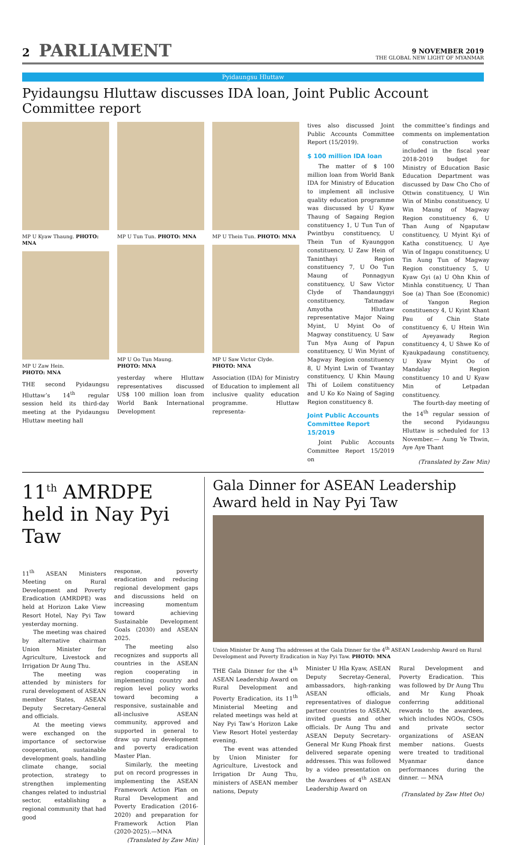2 PARLIAMENT
9 NOVEMBER 2019
THE GLOBAL NEW LIGHT OF MYANMAR
Pyidaungsu Hluttaw
Pyidaungsu Hluttaw discusses IDA loan, Joint Public Account Committee report
MP U Kyaw Thaung. PHOTO: MNA
MP U Zaw Hein.
PHOTO: MNA
THE second Pyidaungsu Hluttaw’s 14<sup>th</sup> regular session held its third-day meeting at the Pyidaungsu Hluttaw meeting hall
MP U Tun Tun. PHOTO: MNA
MP U Oo Tun Maung.
PHOTO: MNA
yesterday where Hluttaw representatives discussed US$ 100 million loan from World Bank International Development
MP U Thein Tun. PHOTO: MNA
MP U Saw Victor Clyde.
PHOTO: MNA
Association (IDA) for Ministry of Education to implement all inclusive quality education programme. Hluttaw representa-
tives also discussed Joint Public Accounts Committee Report (15/2019).
$ 100 million IDA loan
The matter of $ 100 million loan from World Bank IDA for Ministry of Education to implement all inclusive quality education programme was discussed by U Kyaw Thaung of Sagaing Region constituency 1, U Tun Tun of Pwintbyu constituency, U Thein Tun of Kyaunggon constituency, U Zaw Hein of Taninthayi Region constituency 7, U Oo Tun Maung of Ponnagyun constituency, U Saw Victor Clyde of Thandaunggyi constituency, Tatmadaw Amyotha Hluttaw representative Major Naing Myint, U Myint Oo of Magway constituency, U Saw Tun Mya Aung of Papun constituency, U Win Myint of Magway Region constituency 8, U Myint Lwin of Twantay constituency, U Khin Maung Thi of Loilem constituency and U Ko Ko Naing of Saging Region constituency 8.
Joint Public Accounts Committee Report 15/2019
Joint Public Accounts Committee Report 15/2019 on
the committee’s findings and comments on implementation of construction works included in the fiscal year 2018-2019 budget for Ministry of Education Basic Education Department was discussed by Daw Cho Cho of Ottwin constituency, U Win Win of Minbu constituency, U Win Maung of Magway Region constituency 6, U Than Aung of Ngaputaw constituency, U Myint Kyi of Katha constituency, U Aye Win of Ingapu constituency, U Tin Aung Tun of Magway Region constituency 5, U Kyaw Gyi (a) U Ohn Khin of Minhla constituency, U Than Soe (a) Than Soe (Economic) of Yangon Region constituency 4, U Kyint Khant Pau of Chin State constituency 6, U Htein Win of Ayeyawady Region constituency 4, U Shwe Ko of Kyaukpadaung constituency, U Kyaw Myint Oo of Mandalay Region constituency 10 and U Kyaw Min of Letpadan constituency.
The fourth-day meeting of the 14<sup>th</sup> regular session of the second Pyidaungsu Hluttaw is scheduled for 13 November.— Aung Ye Thwin, Aye Aye Thant
(Translated by Zaw Min)
11<sup>th</sup> AMRDPE held in Nay Pyi Taw
11<sup>th</sup> ASEAN Ministers Meeting on Rural Development and Poverty Eradication (AMRDPE) was held at Horizon Lake View Resort Hotel, Nay Pyi Taw yesterday morning.
The meeting was chaired by alternative chairman Union Minister for Agriculture, Livestock and Irrigation Dr Aung Thu.
The meeting was attended by ministers for rural development of ASEAN member States, ASEAN Deputy Secretary-General and officials.
At the meeting views were exchanged on the importance of sectorwise cooperation, sustainable development goals, handling climate change, social protection, strategy to strengthen implementing changes related to industrial sector, establishing a regional community that had good
response, poverty eradication and reducing regional development gaps and discussions held on increasing momentum toward achieving Sustainable Development Goals (2030) and ASEAN 2025.
The meeting also recognizes and supports all countries in the ASEAN region cooperating in implementing country and region level policy works toward becoming a responsive, sustainable and all-inclusive ASEAN community, approved and supported in general to draw up rural development and poverty eradication Master Plan.
Similarly, the meeting put on record progresses in implementing the ASEAN Framework Action Plan on Rural Development and Poverty Eradication (2016-2020) and preparation for Framework Action Plan (2020-2025).—MNA
(Translated by Zaw Min)
Gala Dinner for ASEAN Leadership Award held in Nay Pyi Taw
Union Minister Dr Aung Thu addresses at the Gala Dinner for the 4<sup>th</sup> ASEAN Leadership Award on Rural Development and Poverty Eradication in Nay Pyi Taw. PHOTO: MNA
THE Gala Dinner for the 4<sup>th</sup> ASEAN Leadership Award on Rural Development and Poverty Eradication, its 11<sup>th</sup> Ministerial Meeting and related meetings was held at Nay Pyi Taw’s Horizon Lake View Resort Hotel yesterday evening.
The event was attended by Union Minister for Agriculture, Livestock and Irrigation Dr Aung Thu, ministers of ASEAN member nations, Deputy
Minister U Hla Kyaw, ASEAN Deputy Secretay-General, ambassadors, high-ranking ASEAN officials, representatives of dialogue partner countries to ASEAN, invited guests and other officials. Dr Aung Thu and ASEAN Deputy Secretary-General Mr Kung Phoak first delivered separate opening addresses. This was followed by a video presentation on the Awardees of 4<sup>th</sup> ASEAN Leadership Award on
Rural Development and Poverty Eradication. This was followed by Dr Aung Thu and Mr Kung Phoak conferring additional rewards to the awardees, which includes NGOs, CSOs and private sector organizations of ASEAN member nations. Guests were treated to traditional Myanmar dance performances during the dinner. — MNA
(Translated by Zaw Htet Oo)